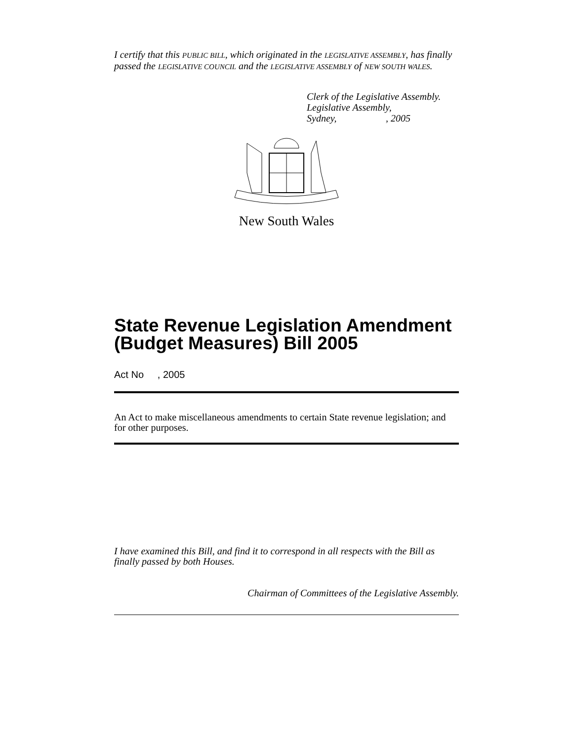I certify that this PUBLIC BILL, which originated in the LEGISLATIVE ASSEMBLY, has finally passed the LEGISLATIVE COUNCIL and the LEGISLATIVE ASSEMBLY of NEW SOUTH WALES.
Clerk of the Legislative Assembly.
Legislative Assembly,
Sydney,, 2005
New South Wales
State Revenue Legislation Amendment (Budget Measures) Bill 2005
Act No , 2005
An Act to make miscellaneous amendments to certain State revenue legislation; and for other purposes.
I have examined this Bill, and find it to correspond in all respects with the Bill as finally passed by both Houses.
Chairman of Committees of the Legislative Assembly.